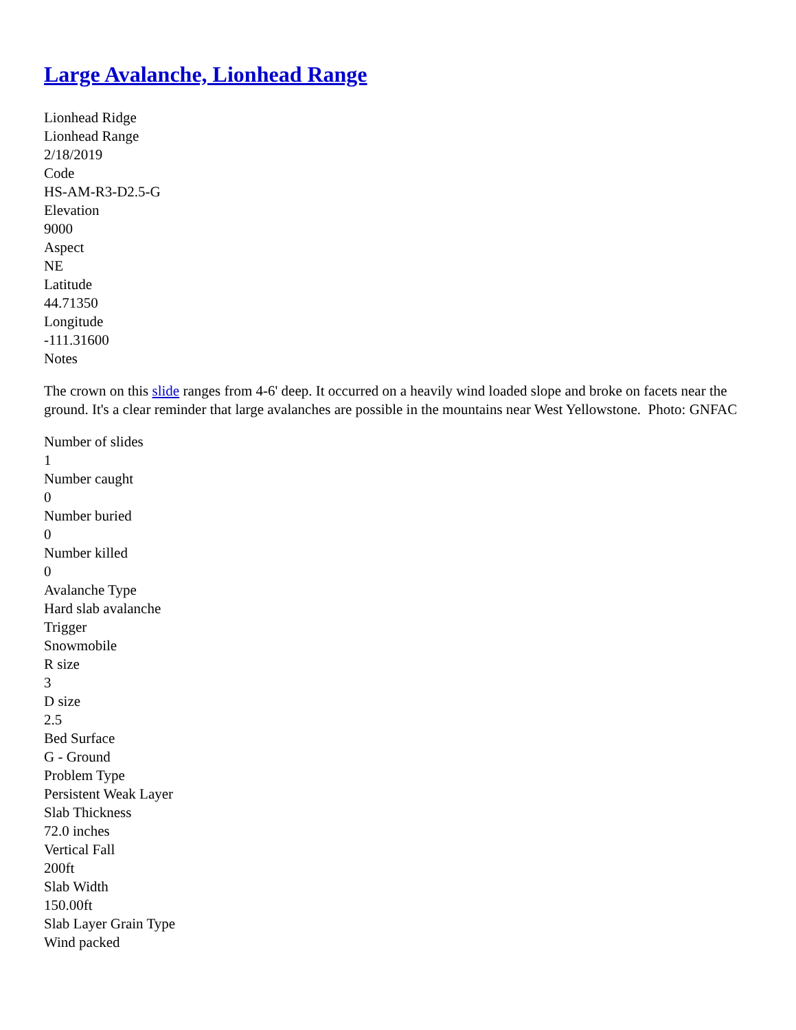Large Avalanche, Lionhead Range
Lionhead Ridge
Lionhead Range
2/18/2019
Code
HS-AM-R3-D2.5-G
Elevation
9000
Aspect
NE
Latitude
44.71350
Longitude
-111.31600
Notes
The crown on this slide ranges from 4-6' deep. It occurred on a heavily wind loaded slope and broke on facets near the ground. It's a clear reminder that large avalanches are possible in the mountains near West Yellowstone. Photo: GNFAC
Number of slides
1
Number caught
0
Number buried
0
Number killed
0
Avalanche Type
Hard slab avalanche
Trigger
Snowmobile
R size
3
D size
2.5
Bed Surface
G - Ground
Problem Type
Persistent Weak Layer
Slab Thickness
72.0 inches
Vertical Fall
200ft
Slab Width
150.00ft
Slab Layer Grain Type
Wind packed